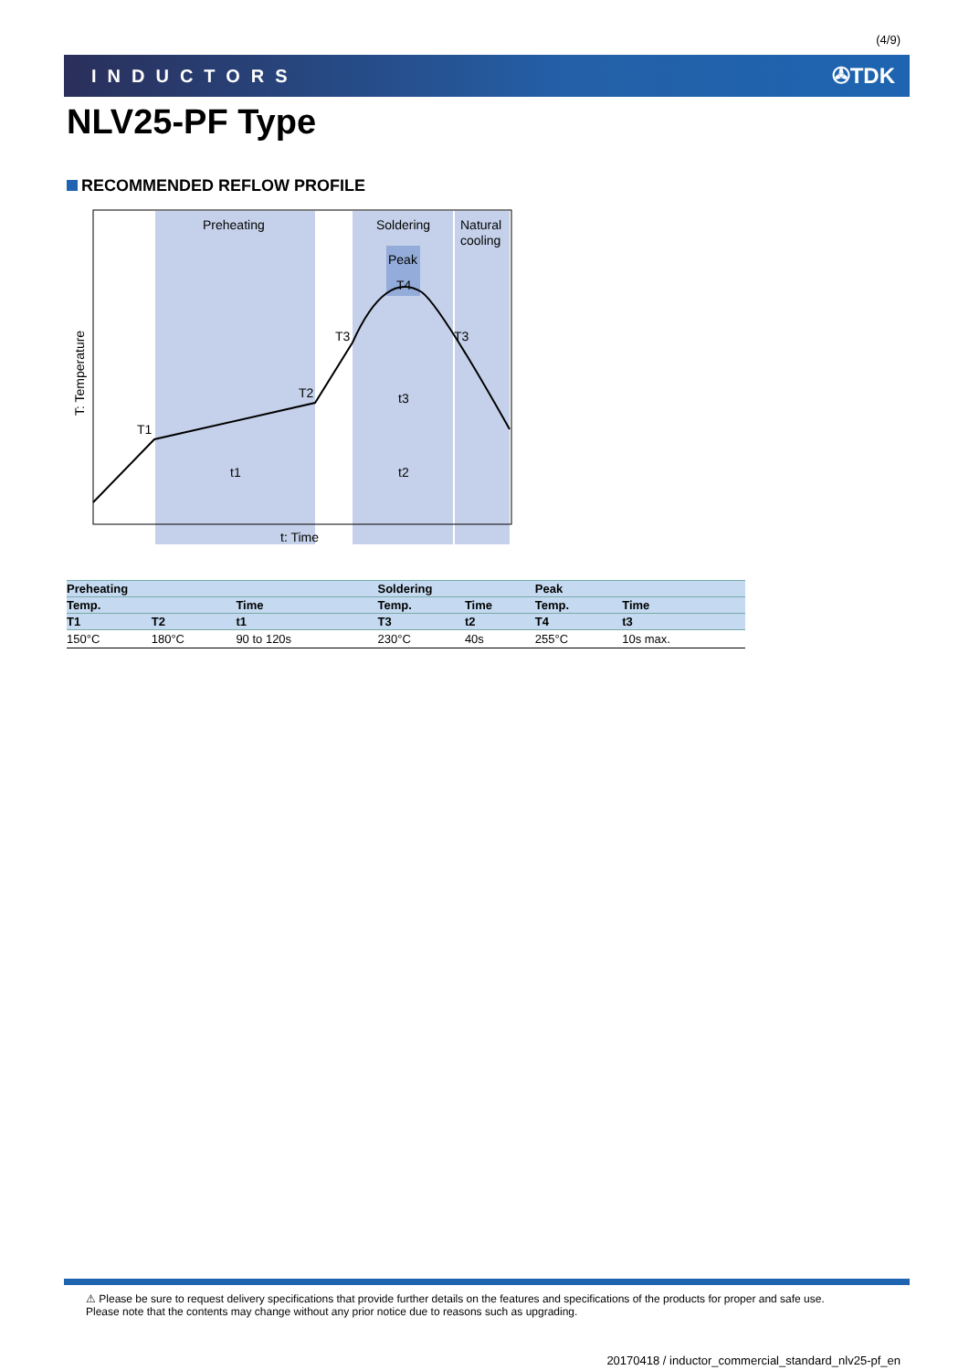(4/9)
INDUCTORS ✇TDK
NLV25-PF Type
RECOMMENDED REFLOW PROFILE
Preheating
Soldering
Natural
cooling
Peak
T4
T1
T2
T3
T3
t1
t2
t3
t: Time
T: Temperature
| Preheating | | | Soldering | | Peak | |
| --- | --- | --- | --- | --- | --- | --- |
| Temp. | | Time | Temp. | Time | Temp. | Time |
| T1 | T2 | t1 | T3 | t2 | T4 | t3 |
| 150°C | 180°C | 90 to 120s | 230°C | 40s | 255°C | 10s max. |
⚠ Please be sure to request delivery specifications that provide further details on the features and specifications of the products for proper and safe use.
Please note that the contents may change without any prior notice due to reasons such as upgrading.
20170418 / inductor_commercial_standard_nlv25-pf_en